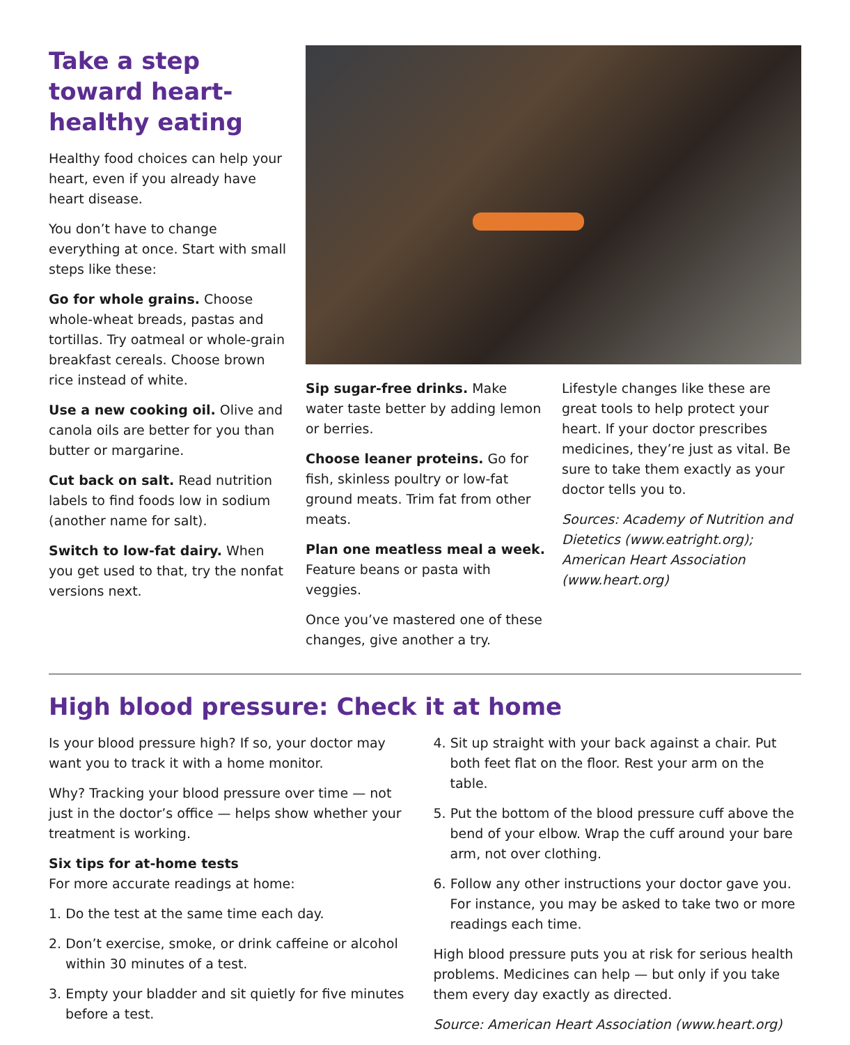Take a step toward heart-healthy eating
Healthy food choices can help your heart, even if you already have heart disease.
You don’t have to change everything at once. Start with small steps like these:
Go for whole grains. Choose whole-wheat breads, pastas and tortillas. Try oatmeal or whole-grain breakfast cereals. Choose brown rice instead of white.
Use a new cooking oil. Olive and canola oils are better for you than butter or margarine.
Cut back on salt. Read nutrition labels to find foods low in sodium (another name for salt).
Switch to low-fat dairy. When you get used to that, try the nonfat versions next.
Sip sugar-free drinks. Make water taste better by adding lemon or berries.
Choose leaner proteins. Go for fish, skinless poultry or low-fat ground meats. Trim fat from other meats.
Plan one meatless meal a week. Feature beans or pasta with veggies.
Once you’ve mastered one of these changes, give another a try.
Lifestyle changes like these are great tools to help protect your heart. If your doctor prescribes medicines, they’re just as vital. Be sure to take them exactly as your doctor tells you to.
Sources: Academy of Nutrition and Dietetics (www.eatright.org); American Heart Association (www.heart.org)
High blood pressure: Check it at home
Is your blood pressure high? If so, your doctor may want you to track it with a home monitor.
Why? Tracking your blood pressure over time — not just in the doctor’s office — helps show whether your treatment is working.
Six tips for at-home tests
For more accurate readings at home:
1. Do the test at the same time each day.
2. Don’t exercise, smoke, or drink caffeine or alcohol within 30 minutes of a test.
3. Empty your bladder and sit quietly for five minutes before a test.
4. Sit up straight with your back against a chair. Put both feet flat on the floor. Rest your arm on the table.
5. Put the bottom of the blood pressure cuff above the bend of your elbow. Wrap the cuff around your bare arm, not over clothing.
6. Follow any other instructions your doctor gave you. For instance, you may be asked to take two or more readings each time.
High blood pressure puts you at risk for serious health problems. Medicines can help — but only if you take them every day exactly as directed.
Source: American Heart Association (www.heart.org)